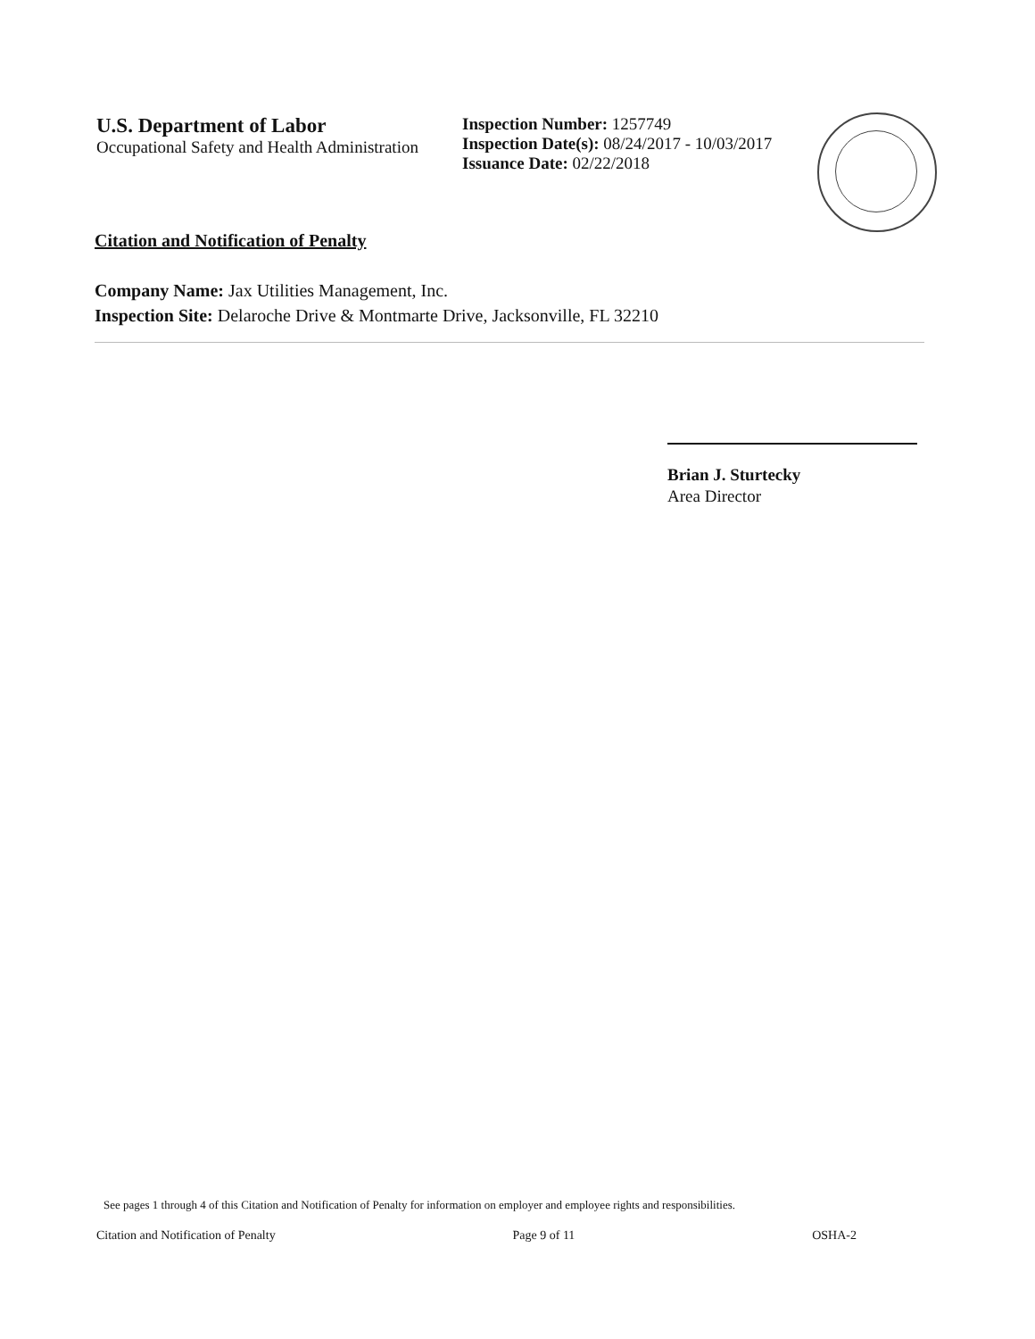U.S. Department of Labor
Occupational Safety and Health Administration
Inspection Number: 1257749
Inspection Date(s): 08/24/2017 - 10/03/2017
Issuance Date: 02/22/2018
Citation and Notification of Penalty
Company Name: Jax Utilities Management, Inc.
Inspection Site: Delaroche Drive & Montmarte Drive, Jacksonville, FL 32210
Brian J. Sturtecky
Area Director
See pages 1 through 4 of this Citation and Notification of Penalty for information on employer and employee rights and responsibilities.
Citation and Notification of Penalty Page 9 of 11 OSHA-2